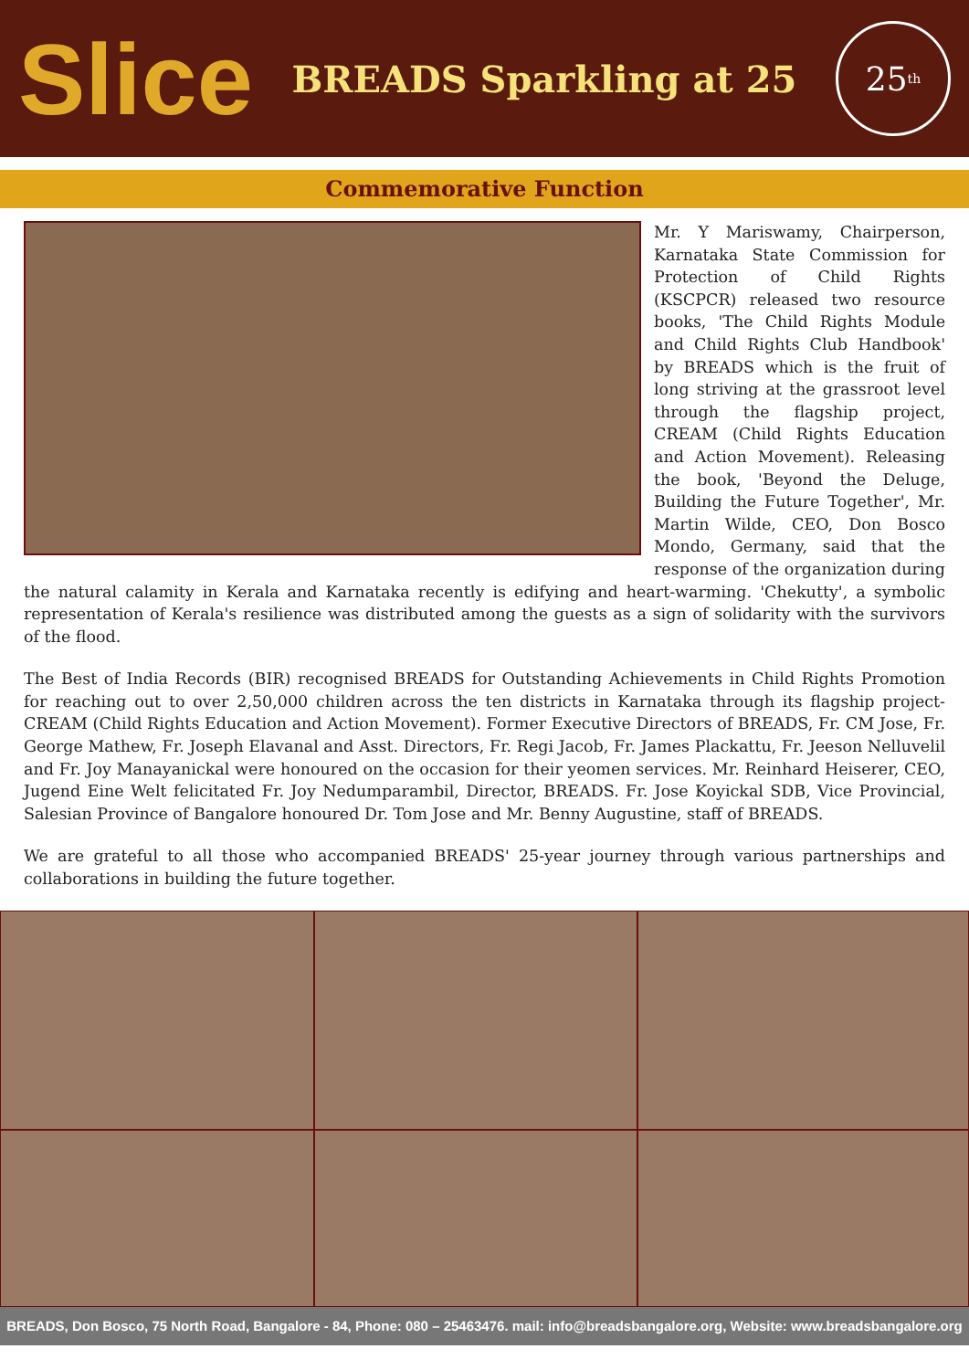Slice
BREADS Sparkling at 25
25<sup>th</sup>
Commemorative Function
Mr. Y Mariswamy, Chairperson, Karnataka State Commission for Protection of Child Rights (KSCPCR) released two resource books, 'The Child Rights Module and Child Rights Club Handbook' by BREADS which is the fruit of long striving at the grassroot level through the flagship project, CREAM (Child Rights Education and Action Movement). Releasing the book, 'Beyond the Deluge, Building the Future Together', Mr. Martin Wilde, CEO, Don Bosco Mondo, Germany, said that the response of the organization during the natural calamity in Kerala and Karnataka recently is edifying and heart-warming. 'Chekutty', a symbolic representation of Kerala's resilience was distributed among the guests as a sign of solidarity with the survivors of the flood.
The Best of India Records (BIR) recognised BREADS for Outstanding Achievements in Child Rights Promotion for reaching out to over 2,50,000 children across the ten districts in Karnataka through its flagship project- CREAM (Child Rights Education and Action Movement). Former Executive Directors of BREADS, Fr. CM Jose, Fr. George Mathew, Fr. Joseph Elavanal and Asst. Directors, Fr. Regi Jacob, Fr. James Plackattu, Fr. Jeeson Nelluvelil and Fr. Joy Manayanickal were honoured on the occasion for their yeomen services. Mr. Reinhard Heiserer, CEO, Jugend Eine Welt felicitated Fr. Joy Nedumparambil, Director, BREADS. Fr. Jose Koyickal SDB, Vice Provincial, Salesian Province of Bangalore honoured Dr. Tom Jose and Mr. Benny Augustine, staff of BREADS.
We are grateful to all those who accompanied BREADS' 25-year journey through various partnerships and collaborations in building the future together.
BREADS, Don Bosco, 75 North Road, Bangalore - 84, Phone: 080 – 25463476. mail: info@breadsbangalore.org, Website: www.breadsbangalore.org